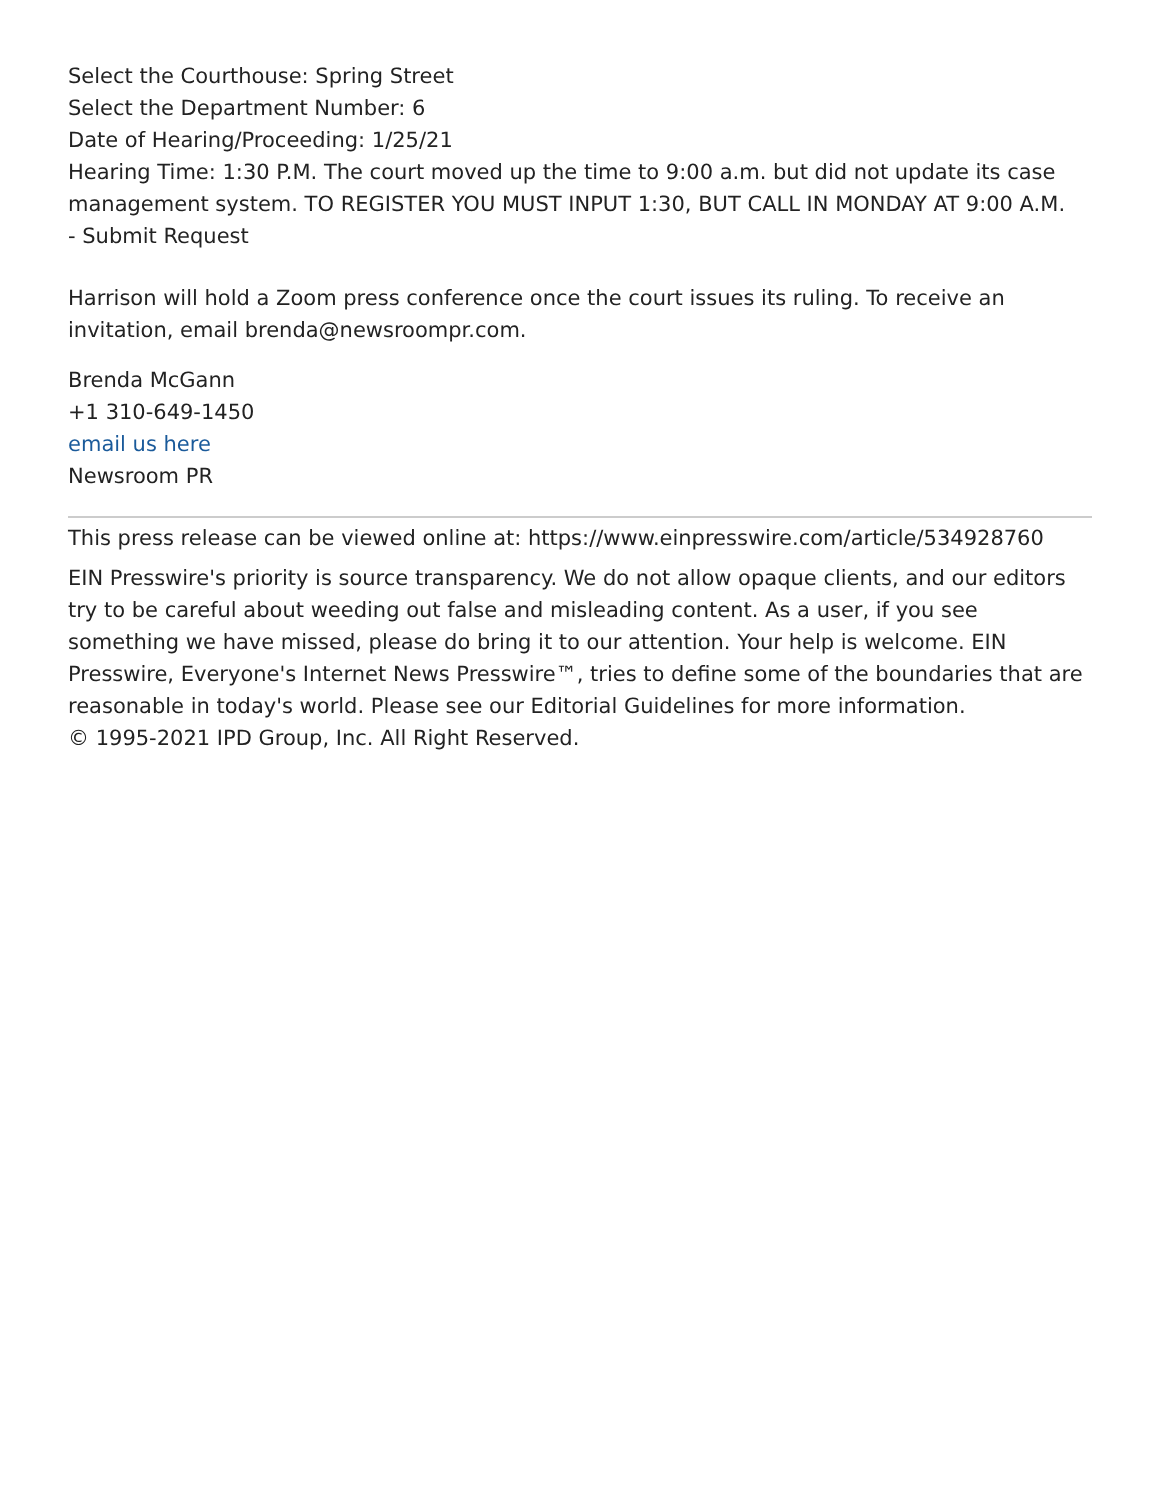Select the Courthouse: Spring Street
Select the Department Number: 6
Date of Hearing/Proceeding: 1/25/21
Hearing Time: 1:30 P.M. The court moved up the time to 9:00 a.m. but did not update its case management system. TO REGISTER YOU MUST INPUT 1:30, BUT CALL IN MONDAY AT 9:00 A.M.
- Submit Request
Harrison will hold a Zoom press conference once the court issues its ruling. To receive an invitation, email brenda@newsroompr.com.
Brenda McGann
+1 310-649-1450
email us here
Newsroom PR
This press release can be viewed online at: https://www.einpresswire.com/article/534928760
EIN Presswire's priority is source transparency. We do not allow opaque clients, and our editors try to be careful about weeding out false and misleading content. As a user, if you see something we have missed, please do bring it to our attention. Your help is welcome. EIN Presswire, Everyone's Internet News Presswire™, tries to define some of the boundaries that are reasonable in today's world. Please see our Editorial Guidelines for more information.
© 1995-2021 IPD Group, Inc. All Right Reserved.